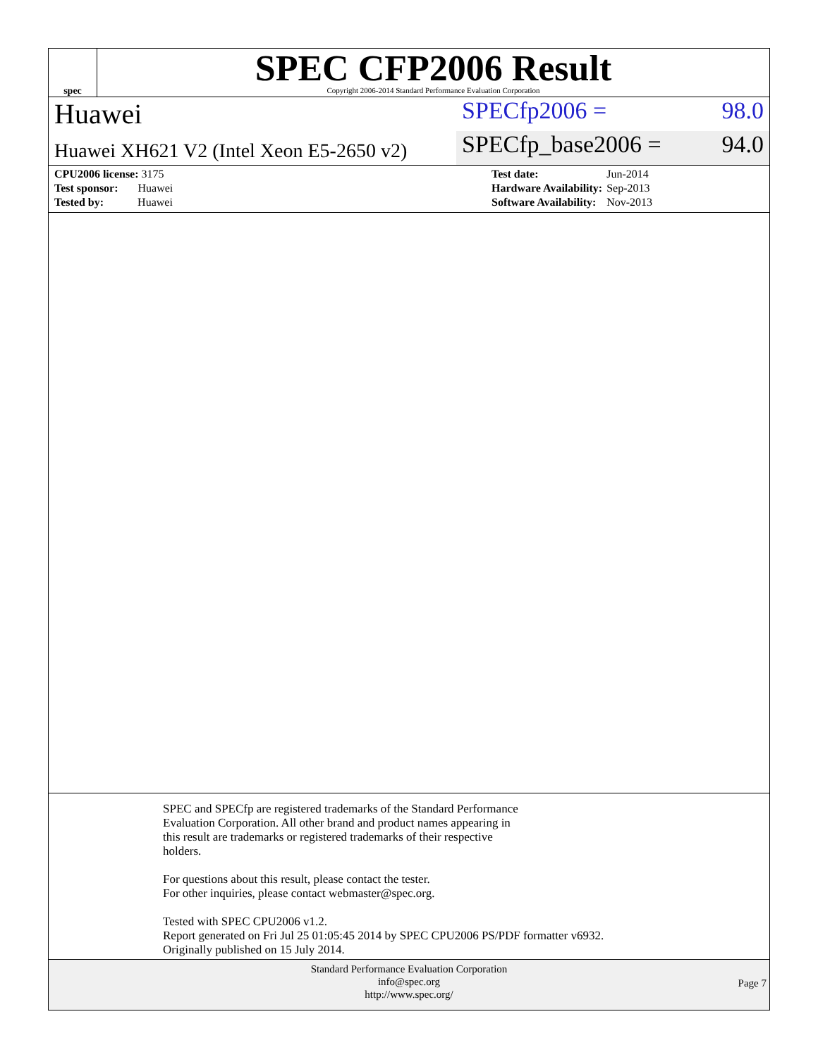spec
SPEC CFP2006 Result
Copyright 2006-2014 Standard Performance Evaluation Corporation
Huawei
SPECfp2006 = 98.0
Huawei XH621 V2 (Intel Xeon E5-2650 v2)
SPECfp_base2006 = 94.0
| CPU2006 license: 3175 |
| Test sponsor: Huawei |
| Tested by: Huawei |
| Test date: | Jun-2014 |
| Hardware Availability: | Sep-2013 |
| Software Availability: | Nov-2013 |
SPEC and SPECfp are registered trademarks of the Standard Performance
Evaluation Corporation. All other brand and product names appearing in
this result are trademarks or registered trademarks of their respective
holders.
For questions about this result, please contact the tester.
For other inquiries, please contact webmaster@spec.org.
Tested with SPEC CPU2006 v1.2.
Report generated on Fri Jul 25 01:05:45 2014 by SPEC CPU2006 PS/PDF formatter v6932.
Originally published on 15 July 2014.
Standard Performance Evaluation Corporation
info@spec.org
http://www.spec.org/
Page 7